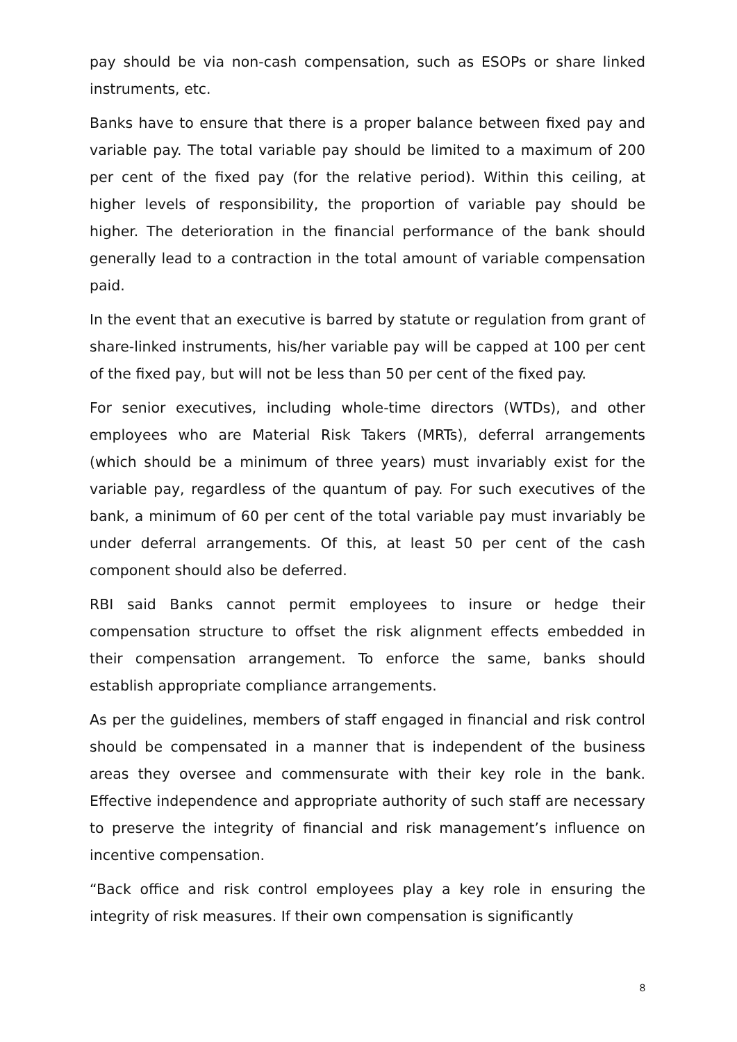pay should be via non-cash compensation, such as ESOPs or share linked instruments, etc.
Banks have to ensure that there is a proper balance between fixed pay and variable pay. The total variable pay should be limited to a maximum of 200 per cent of the fixed pay (for the relative period). Within this ceiling, at higher levels of responsibility, the proportion of variable pay should be higher. The deterioration in the financial performance of the bank should generally lead to a contraction in the total amount of variable compensation paid.
In the event that an executive is barred by statute or regulation from grant of share-linked instruments, his/her variable pay will be capped at 100 per cent of the fixed pay, but will not be less than 50 per cent of the fixed pay.
For senior executives, including whole-time directors (WTDs), and other employees who are Material Risk Takers (MRTs), deferral arrangements (which should be a minimum of three years) must invariably exist for the variable pay, regardless of the quantum of pay. For such executives of the bank, a minimum of 60 per cent of the total variable pay must invariably be under deferral arrangements. Of this, at least 50 per cent of the cash component should also be deferred.
RBI said Banks cannot permit employees to insure or hedge their compensation structure to offset the risk alignment effects embedded in their compensation arrangement. To enforce the same, banks should establish appropriate compliance arrangements.
As per the guidelines, members of staff engaged in financial and risk control should be compensated in a manner that is independent of the business areas they oversee and commensurate with their key role in the bank. Effective independence and appropriate authority of such staff are necessary to preserve the integrity of financial and risk management’s influence on incentive compensation.
“Back office and risk control employees play a key role in ensuring the integrity of risk measures. If their own compensation is significantly
8